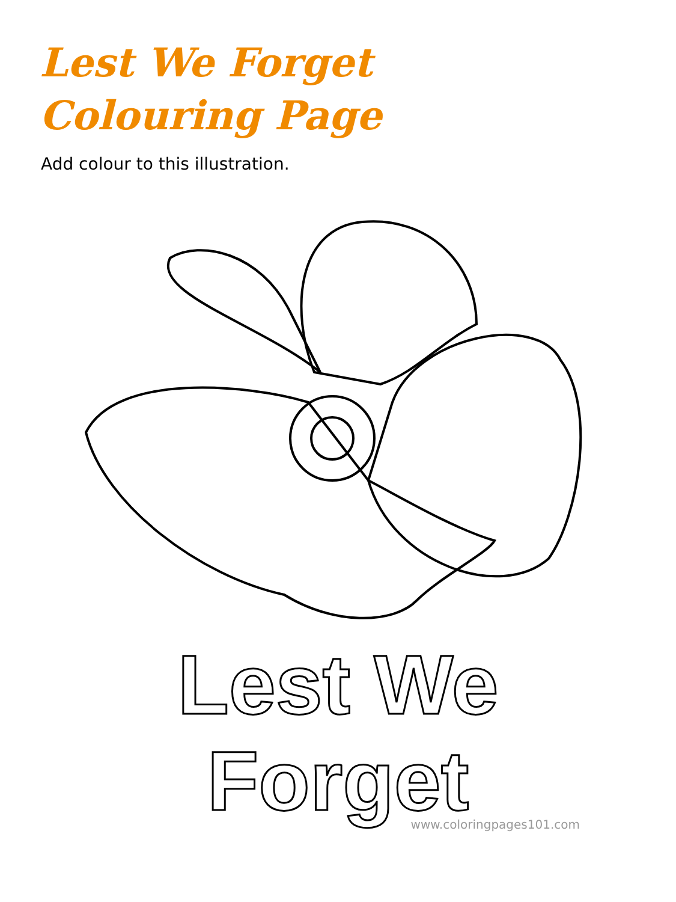Lest We Forget
Colouring Page
Add colour to this illustration.
Lest We
Forget
www.coloringpages101.com